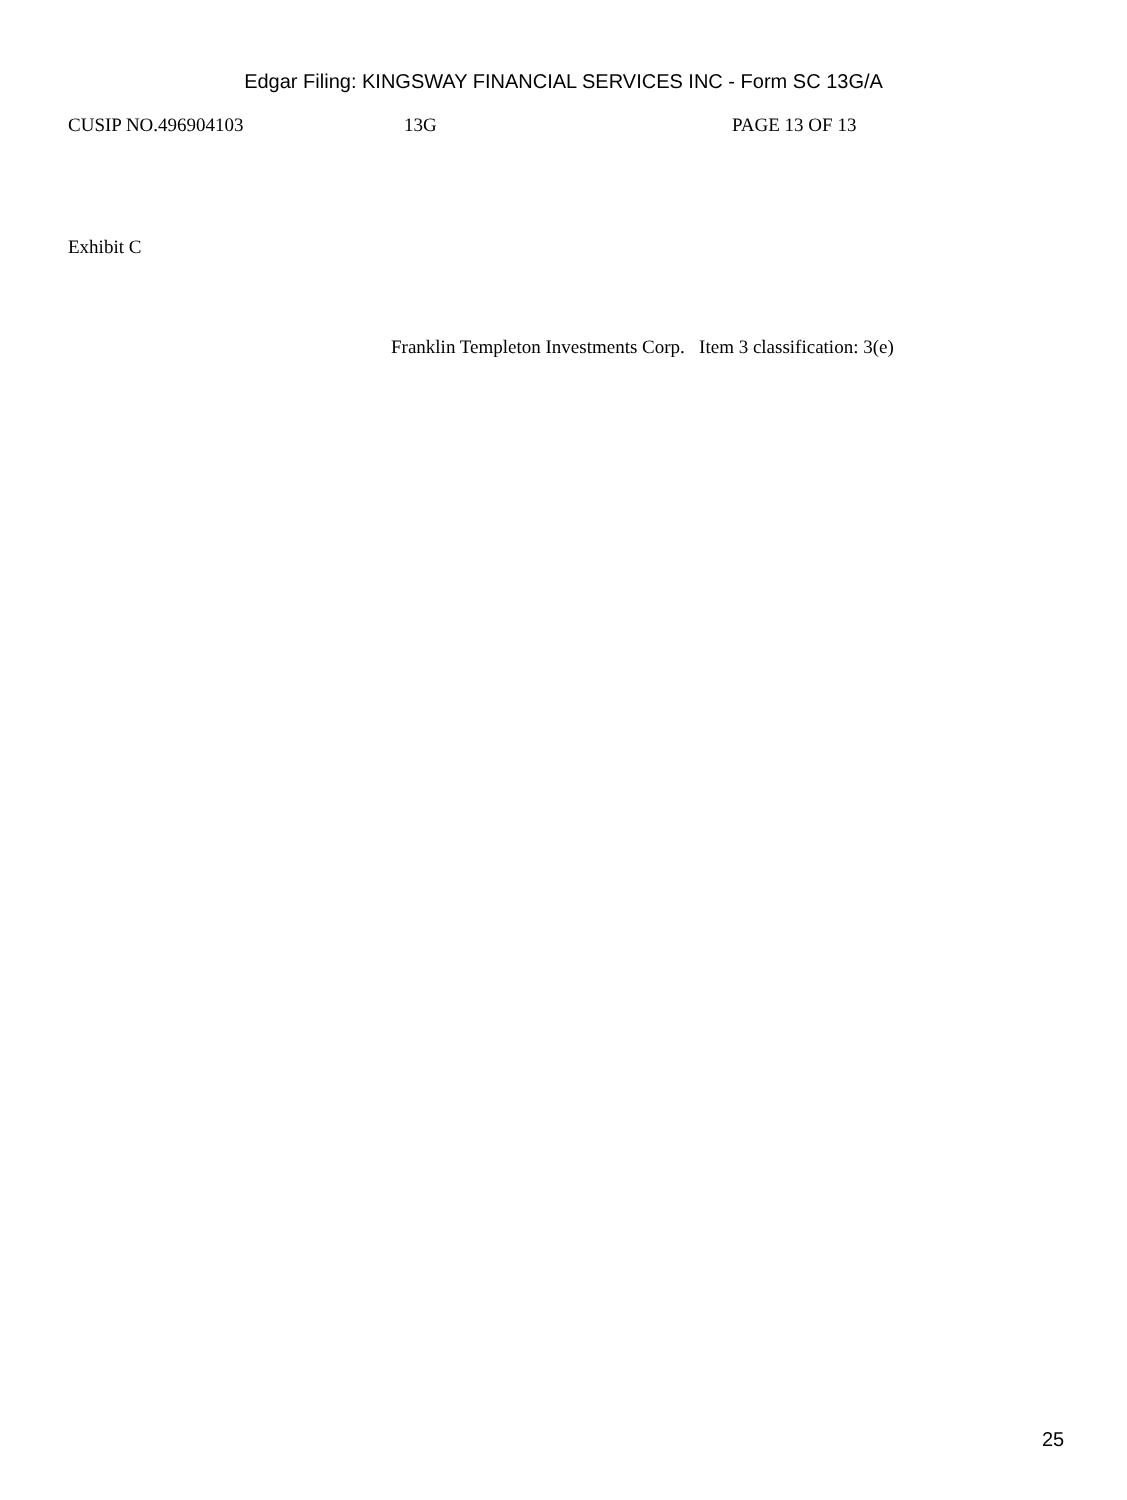Edgar Filing: KINGSWAY FINANCIAL SERVICES INC - Form SC 13G/A
CUSIP NO.496904103 13G PAGE 13 OF 13
Exhibit C
Franklin Templeton Investments Corp. Item 3 classification: 3(e)
25